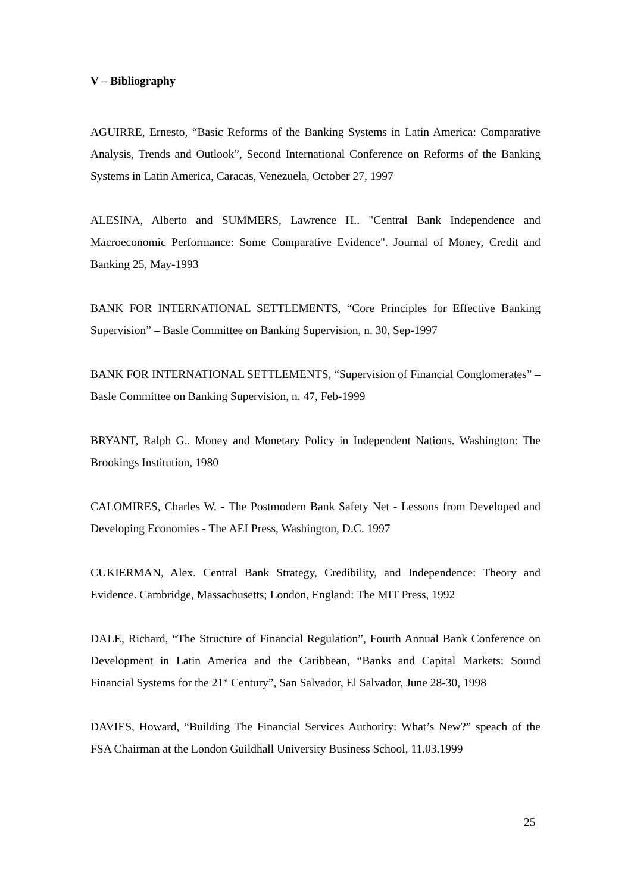V – Bibliography
AGUIRRE, Ernesto, “Basic Reforms of the Banking Systems in Latin America: Comparative Analysis, Trends and Outlook”, Second International Conference on Reforms of the Banking Systems in Latin America, Caracas, Venezuela, October 27, 1997
ALESINA, Alberto and SUMMERS, Lawrence H.. "Central Bank Independence and Macroeconomic Performance: Some Comparative Evidence". Journal of Money, Credit and Banking 25, May-1993
BANK FOR INTERNATIONAL SETTLEMENTS, “Core Principles for Effective Banking Supervision” – Basle Committee on Banking Supervision, n. 30, Sep-1997
BANK FOR INTERNATIONAL SETTLEMENTS, “Supervision of Financial Conglomerates” – Basle Committee on Banking Supervision, n. 47, Feb-1999
BRYANT, Ralph G.. Money and Monetary Policy in Independent Nations. Washington: The Brookings Institution, 1980
CALOMIRES, Charles W. - The Postmodern Bank Safety Net - Lessons from Developed and Developing Economies - The AEI Press, Washington, D.C. 1997
CUKIERMAN, Alex. Central Bank Strategy, Credibility, and Independence: Theory and Evidence. Cambridge, Massachusetts; London, England: The MIT Press, 1992
DALE, Richard, “The Structure of Financial Regulation”, Fourth Annual Bank Conference on Development in Latin America and the Caribbean, “Banks and Capital Markets: Sound Financial Systems for the 21<sup>st</sup> Century”, San Salvador, El Salvador, June 28-30, 1998
DAVIES, Howard, “Building The Financial Services Authority: What’s New?” speach of the FSA Chairman at the London Guildhall University Business School, 11.03.1999
25